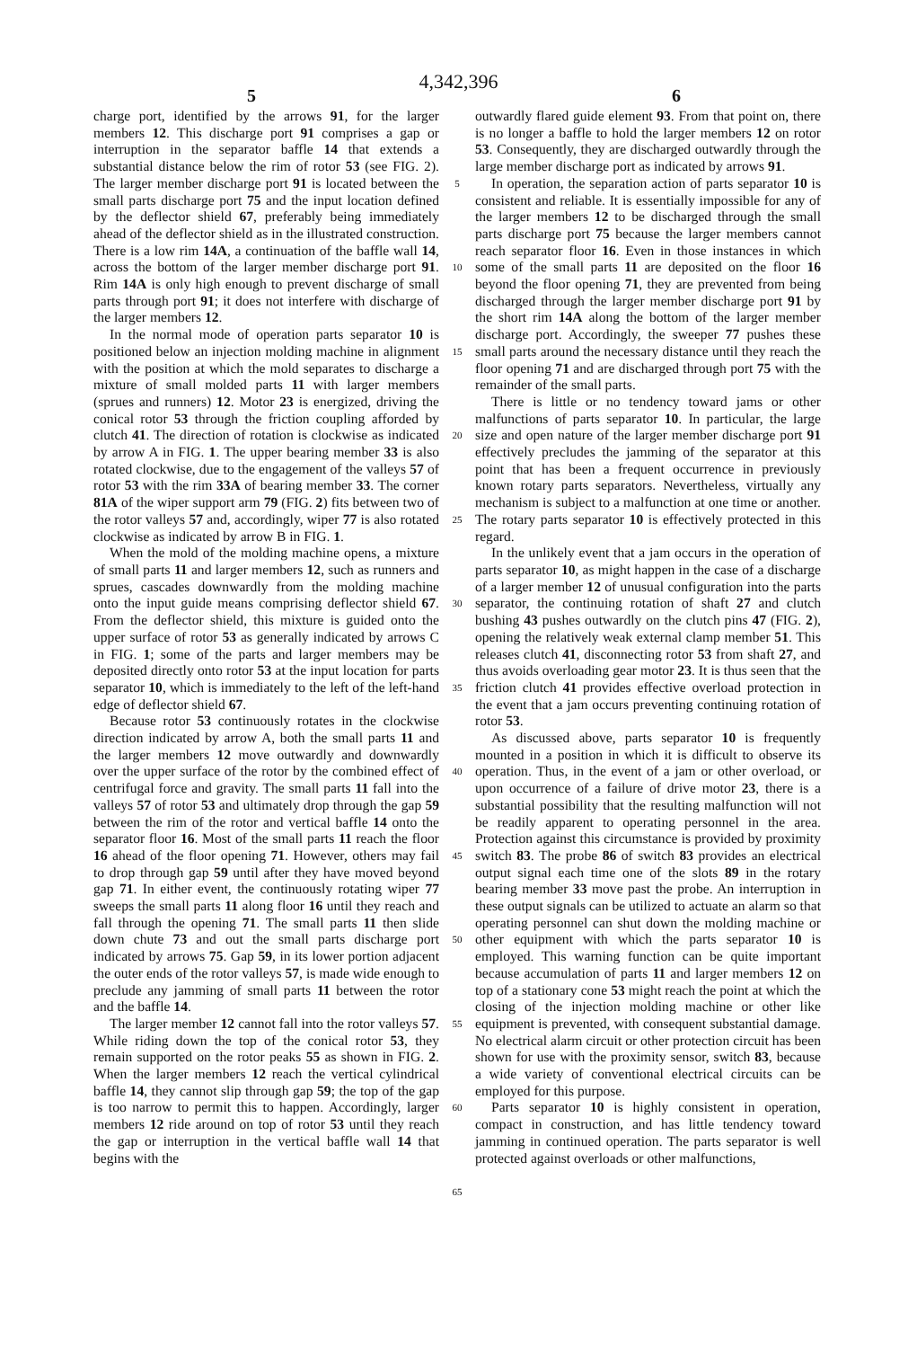4,342,396
5 6
charge port, identified by the arrows 91, for the larger members 12. This discharge port 91 comprises a gap or interruption in the separator baffle 14 that extends a substantial distance below the rim of rotor 53 (see FIG. 2). The larger member discharge port 91 is located between the small parts discharge port 75 and the input location defined by the deflector shield 67, preferably being immediately ahead of the deflector shield as in the illustrated construction. There is a low rim 14A, a continuation of the baffle wall 14, across the bottom of the larger member discharge port 91. Rim 14A is only high enough to prevent discharge of small parts through port 91; it does not interfere with discharge of the larger members 12.
In the normal mode of operation parts separator 10 is positioned below an injection molding machine in alignment with the position at which the mold separates to discharge a mixture of small molded parts 11 with larger members (sprues and runners) 12. Motor 23 is energized, driving the conical rotor 53 through the friction coupling afforded by clutch 41. The direction of rotation is clockwise as indicated by arrow A in FIG. 1. The upper bearing member 33 is also rotated clockwise, due to the engagement of the valleys 57 of rotor 53 with the rim 33A of bearing member 33. The corner 81A of the wiper support arm 79 (FIG. 2) fits between two of the rotor valleys 57 and, accordingly, wiper 77 is also rotated clockwise as indicated by arrow B in FIG. 1.
When the mold of the molding machine opens, a mixture of small parts 11 and larger members 12, such as runners and sprues, cascades downwardly from the molding machine onto the input guide means comprising deflector shield 67. From the deflector shield, this mixture is guided onto the upper surface of rotor 53 as generally indicated by arrows C in FIG. 1; some of the parts and larger members may be deposited directly onto rotor 53 at the input location for parts separator 10, which is immediately to the left of the left-hand edge of deflector shield 67.
Because rotor 53 continuously rotates in the clockwise direction indicated by arrow A, both the small parts 11 and the larger members 12 move outwardly and downwardly over the upper surface of the rotor by the combined effect of centrifugal force and gravity. The small parts 11 fall into the valleys 57 of rotor 53 and ultimately drop through the gap 59 between the rim of the rotor and vertical baffle 14 onto the separator floor 16. Most of the small parts 11 reach the floor 16 ahead of the floor opening 71. However, others may fail to drop through gap 59 until after they have moved beyond gap 71. In either event, the continuously rotating wiper 77 sweeps the small parts 11 along floor 16 until they reach and fall through the opening 71. The small parts 11 then slide down chute 73 and out the small parts discharge port indicated by arrows 75. Gap 59, in its lower portion adjacent the outer ends of the rotor valleys 57, is made wide enough to preclude any jamming of small parts 11 between the rotor and the baffle 14.
The larger member 12 cannot fall into the rotor valleys 57. While riding down the top of the conical rotor 53, they remain supported on the rotor peaks 55 as shown in FIG. 2. When the larger members 12 reach the vertical cylindrical baffle 14, they cannot slip through gap 59; the top of the gap is too narrow to permit this to happen. Accordingly, larger members 12 ride around on top of rotor 53 until they reach the gap or interruption in the vertical baffle wall 14 that begins with the
5
10
15
20
25
30
35
40
45
50
55
60
65
outwardly flared guide element 93. From that point on, there is no longer a baffle to hold the larger members 12 on rotor 53. Consequently, they are discharged outwardly through the large member discharge port as indicated by arrows 91.
In operation, the separation action of parts separator 10 is consistent and reliable. It is essentially impossible for any of the larger members 12 to be discharged through the small parts discharge port 75 because the larger members cannot reach separator floor 16. Even in those instances in which some of the small parts 11 are deposited on the floor 16 beyond the floor opening 71, they are prevented from being discharged through the larger member discharge port 91 by the short rim 14A along the bottom of the larger member discharge port. Accordingly, the sweeper 77 pushes these small parts around the necessary distance until they reach the floor opening 71 and are discharged through port 75 with the remainder of the small parts.
There is little or no tendency toward jams or other malfunctions of parts separator 10. In particular, the large size and open nature of the larger member discharge port 91 effectively precludes the jamming of the separator at this point that has been a frequent occurrence in previously known rotary parts separators. Nevertheless, virtually any mechanism is subject to a malfunction at one time or another. The rotary parts separator 10 is effectively protected in this regard.
In the unlikely event that a jam occurs in the operation of parts separator 10, as might happen in the case of a discharge of a larger member 12 of unusual configuration into the parts separator, the continuing rotation of shaft 27 and clutch bushing 43 pushes outwardly on the clutch pins 47 (FIG. 2), opening the relatively weak external clamp member 51. This releases clutch 41, disconnecting rotor 53 from shaft 27, and thus avoids overloading gear motor 23. It is thus seen that the friction clutch 41 provides effective overload protection in the event that a jam occurs preventing continuing rotation of rotor 53.
As discussed above, parts separator 10 is frequently mounted in a position in which it is difficult to observe its operation. Thus, in the event of a jam or other overload, or upon occurrence of a failure of drive motor 23, there is a substantial possibility that the resulting malfunction will not be readily apparent to operating personnel in the area. Protection against this circumstance is provided by proximity switch 83. The probe 86 of switch 83 provides an electrical output signal each time one of the slots 89 in the rotary bearing member 33 move past the probe. An interruption in these output signals can be utilized to actuate an alarm so that operating personnel can shut down the molding machine or other equipment with which the parts separator 10 is employed. This warning function can be quite important because accumulation of parts 11 and larger members 12 on top of a stationary cone 53 might reach the point at which the closing of the injection molding machine or other like equipment is prevented, with consequent substantial damage. No electrical alarm circuit or other protection circuit has been shown for use with the proximity sensor, switch 83, because a wide variety of conventional electrical circuits can be employed for this purpose.
Parts separator 10 is highly consistent in operation, compact in construction, and has little tendency toward jamming in continued operation. The parts separator is well protected against overloads or other malfunctions,